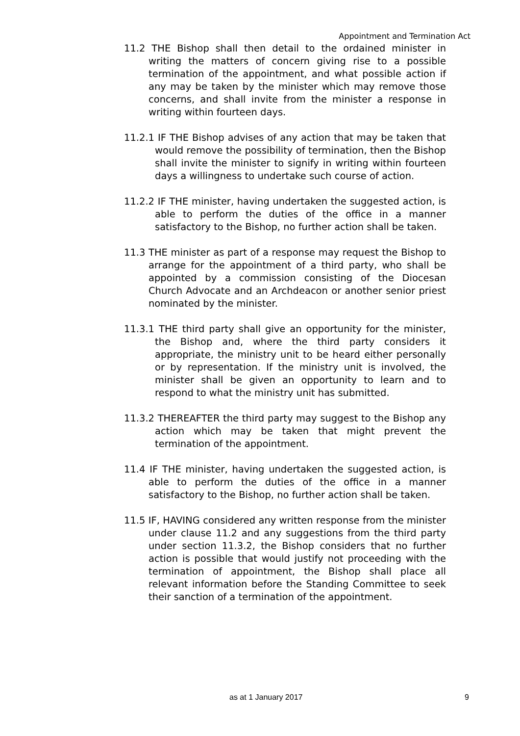Appointment and Termination Act
11.2 THE Bishop shall then detail to the ordained minister in writing the matters of concern giving rise to a possible termination of the appointment, and what possible action if any may be taken by the minister which may remove those concerns, and shall invite from the minister a response in writing within fourteen days.
11.2.1 IF THE Bishop advises of any action that may be taken that would remove the possibility of termination, then the Bishop shall invite the minister to signify in writing within fourteen days a willingness to undertake such course of action.
11.2.2 IF THE minister, having undertaken the suggested action, is able to perform the duties of the office in a manner satisfactory to the Bishop, no further action shall be taken.
11.3 THE minister as part of a response may request the Bishop to arrange for the appointment of a third party, who shall be appointed by a commission consisting of the Diocesan Church Advocate and an Archdeacon or another senior priest nominated by the minister.
11.3.1 THE third party shall give an opportunity for the minister, the Bishop and, where the third party considers it appropriate, the ministry unit to be heard either personally or by representation. If the ministry unit is involved, the minister shall be given an opportunity to learn and to respond to what the ministry unit has submitted.
11.3.2 THEREAFTER the third party may suggest to the Bishop any action which may be taken that might prevent the termination of the appointment.
11.4 IF THE minister, having undertaken the suggested action, is able to perform the duties of the office in a manner satisfactory to the Bishop, no further action shall be taken.
11.5 IF, HAVING considered any written response from the minister under clause 11.2 and any suggestions from the third party under section 11.3.2, the Bishop considers that no further action is possible that would justify not proceeding with the termination of appointment, the Bishop shall place all relevant information before the Standing Committee to seek their sanction of a termination of the appointment.
as at 1 January 2017 9